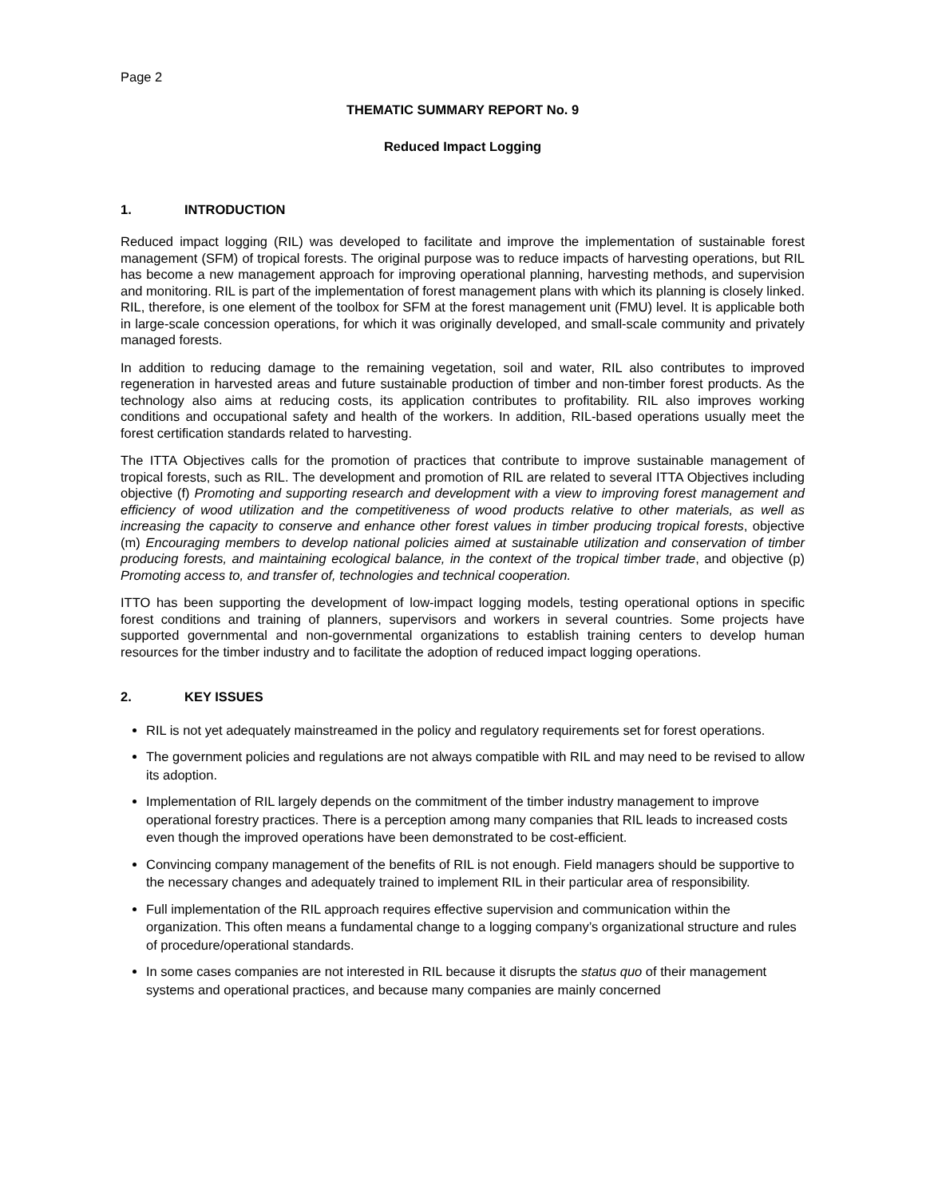Page 2
THEMATIC SUMMARY REPORT No. 9
Reduced Impact Logging
1. INTRODUCTION
Reduced impact logging (RIL) was developed to facilitate and improve the implementation of sustainable forest management (SFM) of tropical forests. The original purpose was to reduce impacts of harvesting operations, but RIL has become a new management approach for improving operational planning, harvesting methods, and supervision and monitoring. RIL is part of the implementation of forest management plans with which its planning is closely linked. RIL, therefore, is one element of the toolbox for SFM at the forest management unit (FMU) level. It is applicable both in large-scale concession operations, for which it was originally developed, and small-scale community and privately managed forests.
In addition to reducing damage to the remaining vegetation, soil and water, RIL also contributes to improved regeneration in harvested areas and future sustainable production of timber and non-timber forest products. As the technology also aims at reducing costs, its application contributes to profitability. RIL also improves working conditions and occupational safety and health of the workers. In addition, RIL-based operations usually meet the forest certification standards related to harvesting.
The ITTA Objectives calls for the promotion of practices that contribute to improve sustainable management of tropical forests, such as RIL. The development and promotion of RIL are related to several ITTA Objectives including objective (f) Promoting and supporting research and development with a view to improving forest management and efficiency of wood utilization and the competitiveness of wood products relative to other materials, as well as increasing the capacity to conserve and enhance other forest values in timber producing tropical forests, objective (m) Encouraging members to develop national policies aimed at sustainable utilization and conservation of timber producing forests, and maintaining ecological balance, in the context of the tropical timber trade, and objective (p) Promoting access to, and transfer of, technologies and technical cooperation.
ITTO has been supporting the development of low-impact logging models, testing operational options in specific forest conditions and training of planners, supervisors and workers in several countries. Some projects have supported governmental and non-governmental organizations to establish training centers to develop human resources for the timber industry and to facilitate the adoption of reduced impact logging operations.
2. KEY ISSUES
RIL is not yet adequately mainstreamed in the policy and regulatory requirements set for forest operations.
The government policies and regulations are not always compatible with RIL and may need to be revised to allow its adoption.
Implementation of RIL largely depends on the commitment of the timber industry management to improve operational forestry practices. There is a perception among many companies that RIL leads to increased costs even though the improved operations have been demonstrated to be cost-efficient.
Convincing company management of the benefits of RIL is not enough. Field managers should be supportive to the necessary changes and adequately trained to implement RIL in their particular area of responsibility.
Full implementation of the RIL approach requires effective supervision and communication within the organization. This often means a fundamental change to a logging company’s organizational structure and rules of procedure/operational standards.
In some cases companies are not interested in RIL because it disrupts the status quo of their management systems and operational practices, and because many companies are mainly concerned